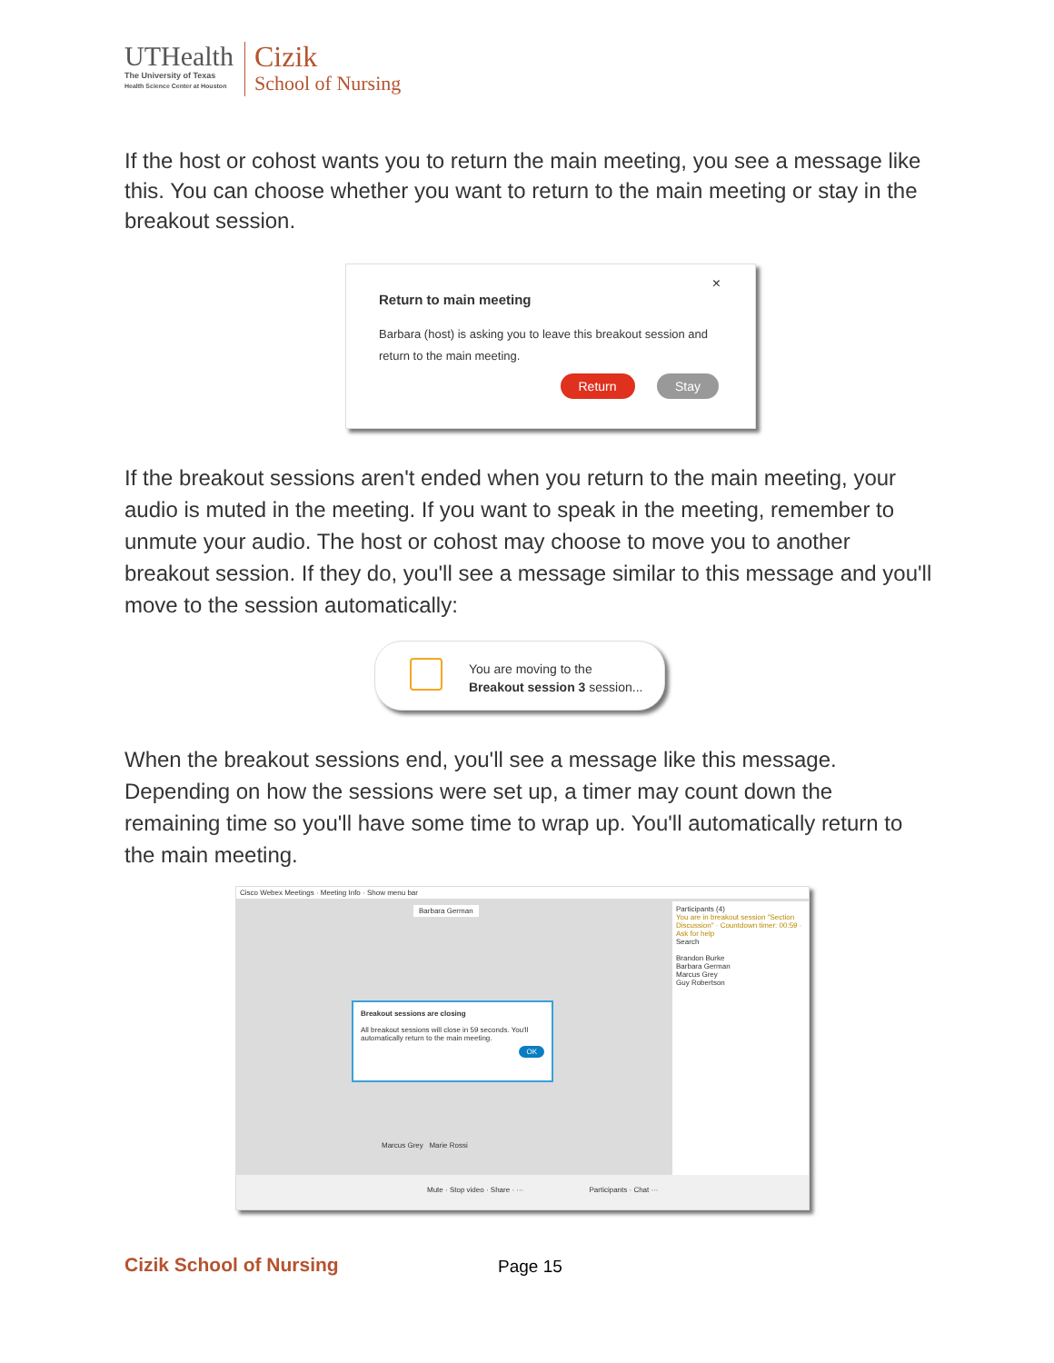UTHealth
The University of Texas
Health Science Center at Houston
Cizik
School of Nursing
If the host or cohost wants you to return the main meeting, you see a message like this. You can choose whether you want to return to the main meeting or stay in the breakout session.
×
Return to main meeting
Barbara (host) is asking you to leave this breakout session and return to the main meeting.
Return Stay
If the breakout sessions aren't ended when you return to the main meeting, your audio is muted in the meeting. If you want to speak in the meeting, remember to unmute your audio. The host or cohost may choose to move you to another breakout session. If they do, you'll see a message similar to this message and you'll move to the session automatically:
You are moving to the
Breakout session 3 session...
When the breakout sessions end, you'll see a message like this message. Depending on how the sessions were set up, a timer may count down the remaining time so you'll have some time to wrap up. You'll automatically return to the main meeting.
Cisco Webex Meetings · Meeting Info · Show menu bar
Barbara German
Participants (4)
You are in breakout session "Section Discussion" · Countdown timer: 00:59 · Ask for help
Search
Brandon Burke
Barbara German
Marcus Grey
Guy Robertson
Breakout sessions are closing
All breakout sessions will close in 59 seconds. You'll automatically return to the main meeting.
OK
Marcus Grey Marie Rossi
Mute · Stop video · Share · ··· Participants · Chat ···
Cizik School of Nursing Page 15